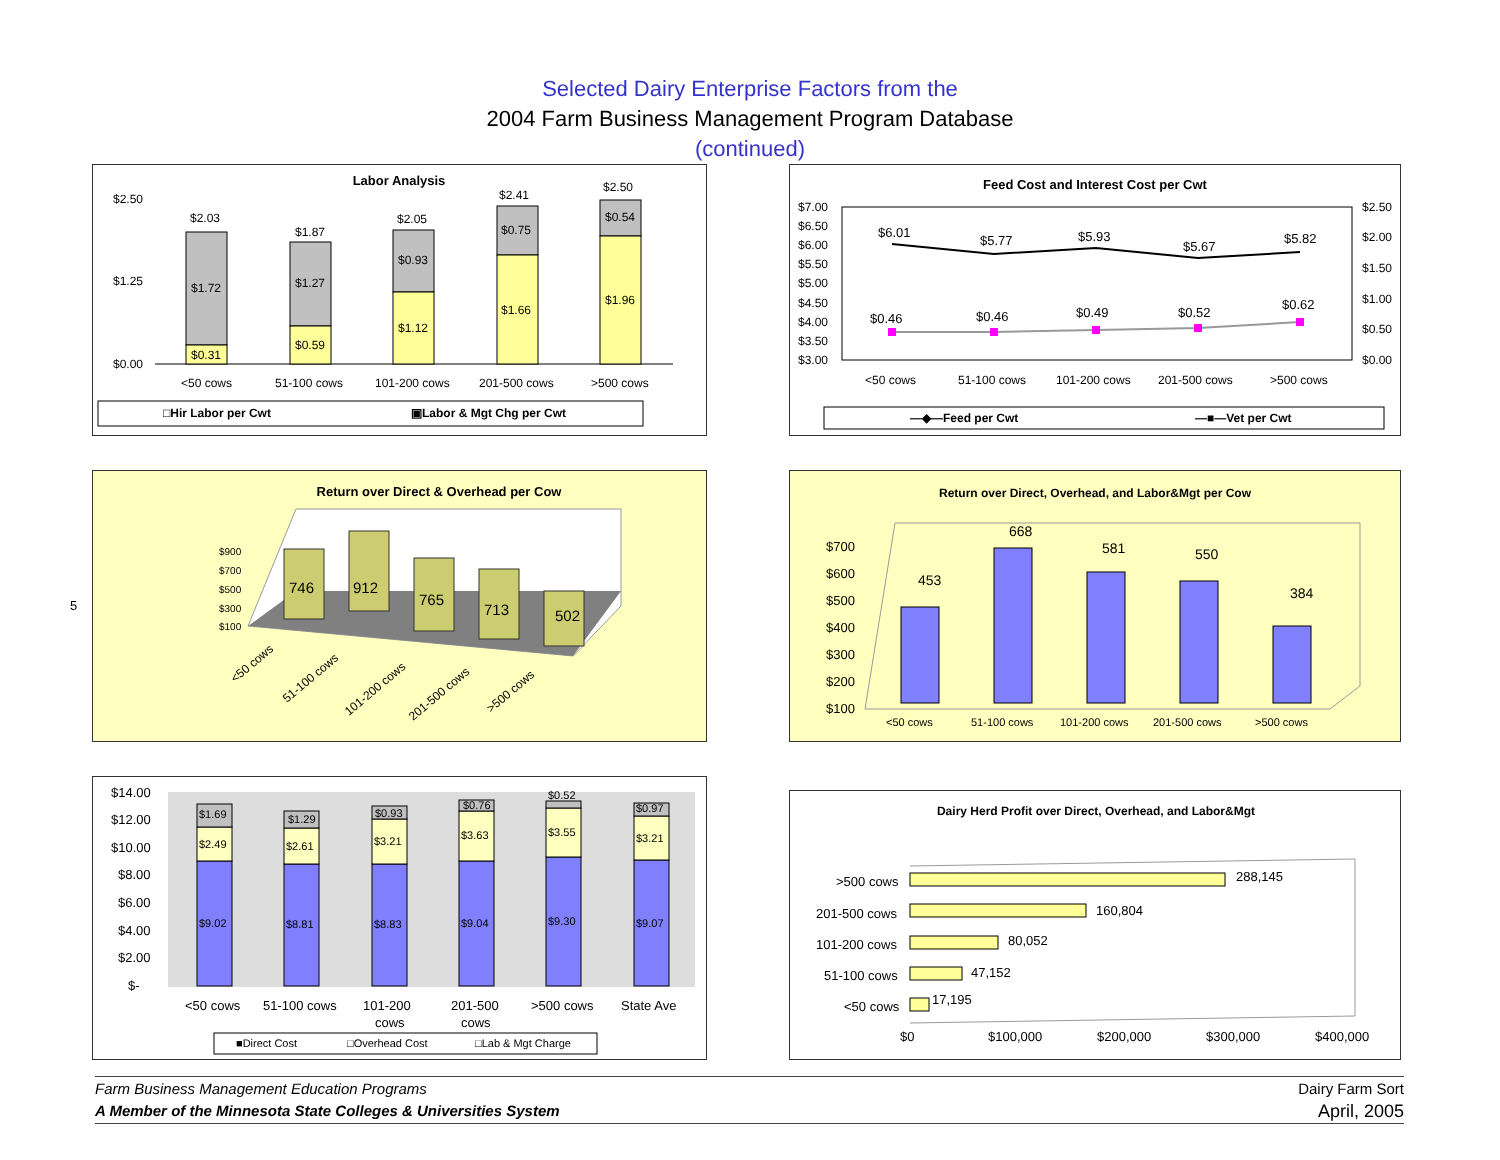Selected Dairy Enterprise Factors from the
2004 Farm Business Management Program Database
(continued)
5
Labor Analysis
$2.50
$1.25
$0.00
$2.03
$1.72
$0.31
$1.87
$1.27
$0.59
$2.05
$0.93
$1.12
$2.41
$0.75
$1.66
$2.50
$0.54
$1.96
<50 cows
51-100 cows
101-200 cows
201-500 cows
>500 cows
□Hir Labor per Cwt
▣Labor & Mgt Chg per Cwt
Feed Cost and Interest Cost per Cwt
$7.00
$6.50
$6.00
$5.50
$5.00
$4.50
$4.00
$3.50
$3.00
$2.50
$2.00
$1.50
$1.00
$0.50
$0.00
$6.01
$5.77
$5.93
$5.67
$5.82
$0.46
$0.46
$0.49
$0.52
$0.62
<50 cows
51-100 cows
101-200 cows
201-500 cows
>500 cows
—◆—Feed per Cwt
—■—Vet per Cwt
Return over Direct & Overhead per Cow
$900
$700
$500
$300
$100
746
912
765
713
502
<50 cows
51-100 cows
101-200 cows
201-500 cows
>500 cows
Return over Direct, Overhead, and Labor&Mgt per Cow
$700
$600
$500
$400
$300
$200
$100
453
668
581
550
384
<50 cows
51-100 cows
101-200 cows
201-500 cows
>500 cows
$14.00
$12.00
$10.00
$8.00
$6.00
$4.00
$2.00
$-
$1.69
$2.49
$9.02
$1.29
$2.61
$8.81
$0.93
$3.21
$8.83
$0.76
$3.63
$9.04
$0.52
$3.55
$9.30
$0.97
$3.21
$9.07
<50 cows
51-100 cows
101-200
cows
201-500
cows
>500 cows
State Ave
■Direct Cost
□Overhead Cost
□Lab & Mgt Charge
Dairy Herd Profit over Direct, Overhead, and Labor&Mgt
>500 cows
201-500 cows
101-200 cows
51-100 cows
<50 cows
288,145
160,804
80,052
47,152
17,195
$0
$100,000
$200,000
$300,000
$400,000
Farm Business Management Education Programs Dairy Farm Sort
A Member of the Minnesota State Colleges & Universities System April, 2005